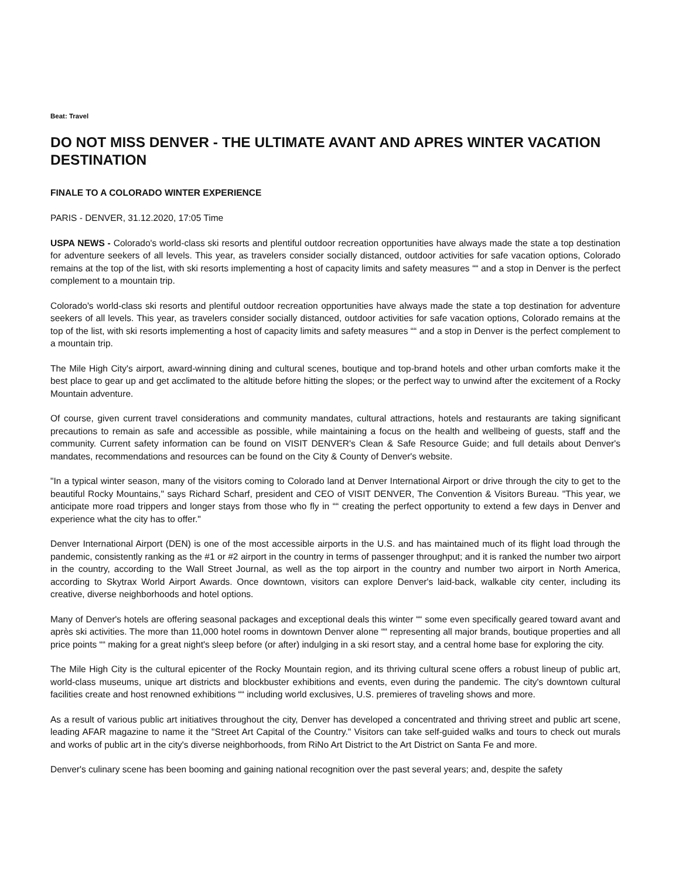Beat: Travel
DO NOT MISS DENVER - THE ULTIMATE AVANT AND APRES WINTER VACATION DESTINATION
FINALE TO A COLORADO WINTER EXPERIENCE
PARIS - DENVER, 31.12.2020, 17:05 Time
USPA NEWS - Colorado's world-class ski resorts and plentiful outdoor recreation opportunities have always made the state a top destination for adventure seekers of all levels. This year, as travelers consider socially distanced, outdoor activities for safe vacation options, Colorado remains at the top of the list, with ski resorts implementing a host of capacity limits and safety measures ““ and a stop in Denver is the perfect complement to a mountain trip.
Colorado's world-class ski resorts and plentiful outdoor recreation opportunities have always made the state a top destination for adventure seekers of all levels. This year, as travelers consider socially distanced, outdoor activities for safe vacation options, Colorado remains at the top of the list, with ski resorts implementing a host of capacity limits and safety measures ““ and a stop in Denver is the perfect complement to a mountain trip.
The Mile High City's airport, award-winning dining and cultural scenes, boutique and top-brand hotels and other urban comforts make it the best place to gear up and get acclimated to the altitude before hitting the slopes; or the perfect way to unwind after the excitement of a Rocky Mountain adventure.
Of course, given current travel considerations and community mandates, cultural attractions, hotels and restaurants are taking significant precautions to remain as safe and accessible as possible, while maintaining a focus on the health and wellbeing of guests, staff and the community. Current safety information can be found on VISIT DENVER's Clean & Safe Resource Guide; and full details about Denver's mandates, recommendations and resources can be found on the City & County of Denver's website.
"In a typical winter season, many of the visitors coming to Colorado land at Denver International Airport or drive through the city to get to the beautiful Rocky Mountains," says Richard Scharf, president and CEO of VISIT DENVER, The Convention & Visitors Bureau. "This year, we anticipate more road trippers and longer stays from those who fly in ““ creating the perfect opportunity to extend a few days in Denver and experience what the city has to offer."
Denver International Airport (DEN) is one of the most accessible airports in the U.S. and has maintained much of its flight load through the pandemic, consistently ranking as the #1 or #2 airport in the country in terms of passenger throughput; and it is ranked the number two airport in the country, according to the Wall Street Journal, as well as the top airport in the country and number two airport in North America, according to Skytrax World Airport Awards. Once downtown, visitors can explore Denver's laid-back, walkable city center, including its creative, diverse neighborhoods and hotel options.
Many of Denver's hotels are offering seasonal packages and exceptional deals this winter ““ some even specifically geared toward avant and après ski activities. The more than 11,000 hotel rooms in downtown Denver alone ““ representing all major brands, boutique properties and all price points ““ making for a great night's sleep before (or after) indulging in a ski resort stay, and a central home base for exploring the city.
The Mile High City is the cultural epicenter of the Rocky Mountain region, and its thriving cultural scene offers a robust lineup of public art, world-class museums, unique art districts and blockbuster exhibitions and events, even during the pandemic. The city's downtown cultural facilities create and host renowned exhibitions ““ including world exclusives, U.S. premieres of traveling shows and more.
As a result of various public art initiatives throughout the city, Denver has developed a concentrated and thriving street and public art scene, leading AFAR magazine to name it the "Street Art Capital of the Country." Visitors can take self-guided walks and tours to check out murals and works of public art in the city's diverse neighborhoods, from RiNo Art District to the Art District on Santa Fe and more.
Denver's culinary scene has been booming and gaining national recognition over the past several years; and, despite the safety